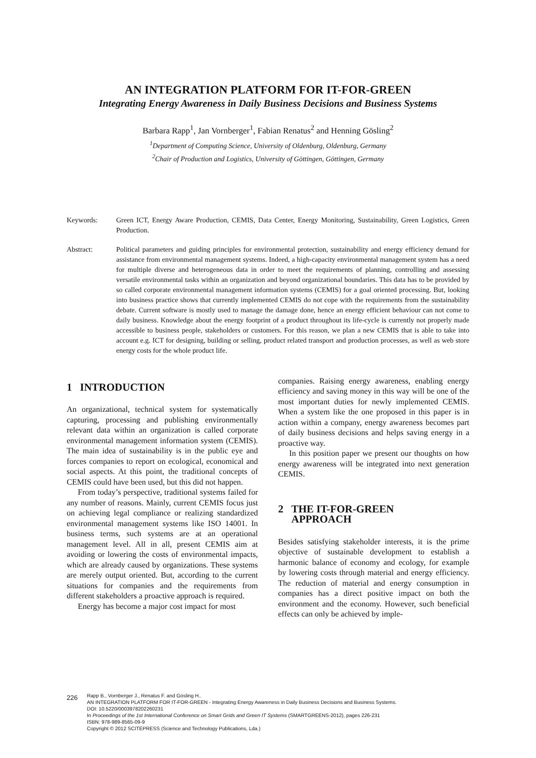AN INTEGRATION PLATFORM FOR IT-FOR-GREEN
Integrating Energy Awareness in Daily Business Decisions and Business Systems
Barbara Rapp<sup>1</sup>, Jan Vornberger<sup>1</sup>, Fabian Renatus<sup>2</sup> and Henning Gösling<sup>2</sup>
<sup>1</sup> Department of Computing Science, University of Oldenburg, Oldenburg, Germany
<sup>2</sup> Chair of Production and Logistics, University of Göttingen, Göttingen, Germany
Keywords: Green ICT, Energy Aware Production, CEMIS, Data Center, Energy Monitoring, Sustainability, Green Logistics, Green Production.
Abstract: Political parameters and guiding principles for environmental protection, sustainability and energy efficiency demand for assistance from environmental management systems. Indeed, a high-capacity environmental management system has a need for multiple diverse and heterogeneous data in order to meet the requirements of planning, controlling and assessing versatile environmental tasks within an organization and beyond organizational boundaries. This data has to be provided by so called corporate environmental management information systems (CEMIS) for a goal oriented processing. But, looking into business practice shows that currently implemented CEMIS do not cope with the requirements from the sustainability debate. Current software is mostly used to manage the damage done, hence an energy efficient behaviour can not come to daily business. Knowledge about the energy footprint of a product throughout its life-cycle is currently not properly made accessible to business people, stakeholders or customers. For this reason, we plan a new CEMIS that is able to take into account e.g. ICT for designing, building or selling, product related transport and production processes, as well as web store energy costs for the whole product life.
1 INTRODUCTION
An organizational, technical system for systematically capturing, processing and publishing environmentally relevant data within an organization is called corporate environmental management information system (CEMIS). The main idea of sustainability is in the public eye and forces companies to report on ecological, economical and social aspects. At this point, the traditional concepts of CEMIS could have been used, but this did not happen.
From today’s perspective, traditional systems failed for any number of reasons. Mainly, current CEMIS focus just on achieving legal compliance or realizing standardized environmental management systems like ISO 14001. In business terms, such systems are at an operational management level. All in all, present CEMIS aim at avoiding or lowering the costs of environmental impacts, which are already caused by organizations. These systems are merely output oriented. But, according to the current situations for companies and the requirements from different stakeholders a proactive approach is required.
Energy has become a major cost impact for most
companies. Raising energy awareness, enabling energy efficiency and saving money in this way will be one of the most important duties for newly implemented CEMIS. When a system like the one proposed in this paper is in action within a company, energy awareness becomes part of daily business decisions and helps saving energy in a proactive way.
In this position paper we present our thoughts on how energy awareness will be integrated into next generation CEMIS.
2 THE IT-FOR-GREEN
APPROACH
Besides satisfying stakeholder interests, it is the prime objective of sustainable development to establish a harmonic balance of economy and ecology, for example by lowering costs through material and energy efficiency. The reduction of material and energy consumption in companies has a direct positive impact on both the environment and the economy. However, such beneficial effects can only be achieved by imple-
226
Rapp B., Vornberger J., Renatus F. and Gösling H..
AN INTEGRATION PLATFORM FOR IT-FOR-GREEN - Integrating Energy Awareness in Daily Business Decisions and Business Systems.
DOI: 10.5220/0003978202260231
In Proceedings of the 1st International Conference on Smart Grids and Green IT Systems (SMARTGREENS-2012), pages 226-231
ISBN: 978-989-8565-09-9
Copyright © 2012 SCITEPRESS (Science and Technology Publications, Lda.)